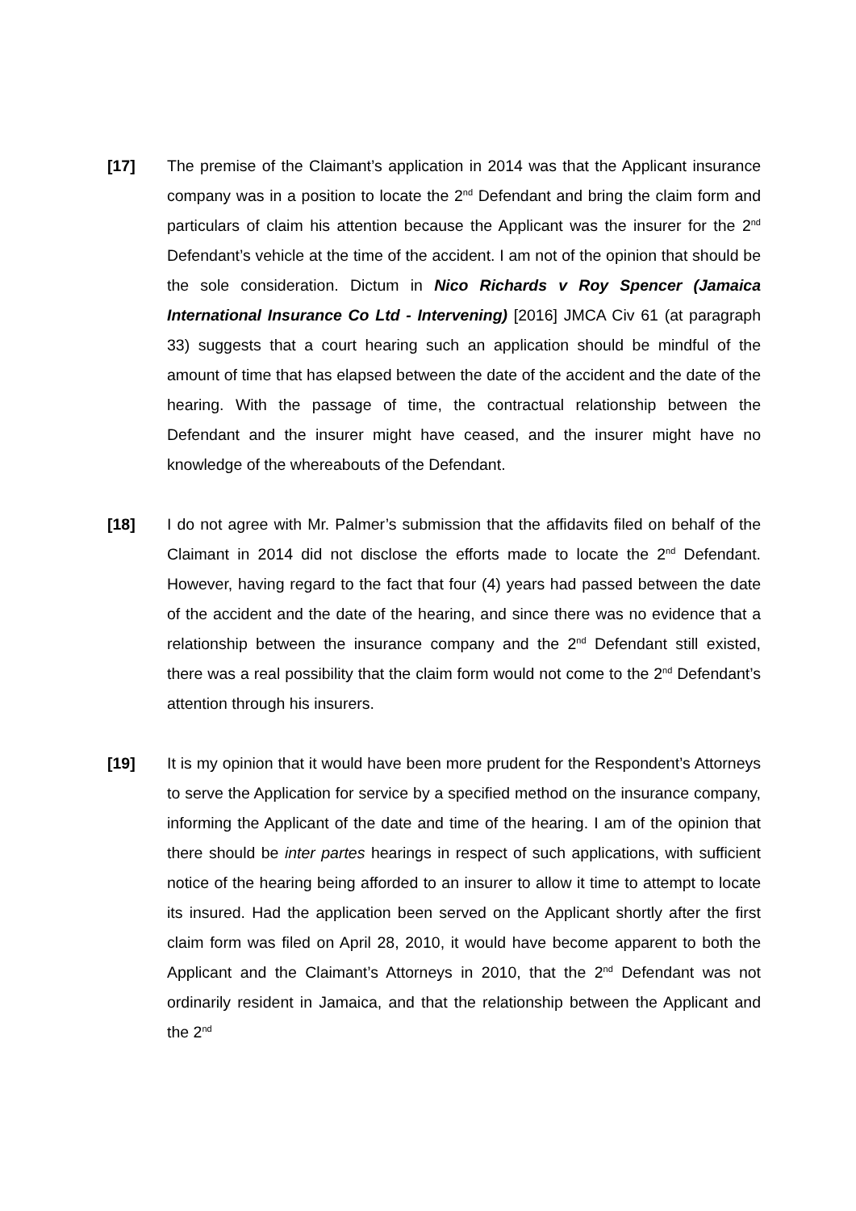[17] The premise of the Claimant’s application in 2014 was that the Applicant insurance company was in a position to locate the 2<sup>nd</sup> Defendant and bring the claim form and particulars of claim his attention because the Applicant was the insurer for the 2<sup>nd</sup> Defendant’s vehicle at the time of the accident. I am not of the opinion that should be the sole consideration. Dictum in Nico Richards v Roy Spencer (Jamaica International Insurance Co Ltd - Intervening) [2016] JMCA Civ 61 (at paragraph 33) suggests that a court hearing such an application should be mindful of the amount of time that has elapsed between the date of the accident and the date of the hearing. With the passage of time, the contractual relationship between the Defendant and the insurer might have ceased, and the insurer might have no knowledge of the whereabouts of the Defendant.
[18] I do not agree with Mr. Palmer’s submission that the affidavits filed on behalf of the Claimant in 2014 did not disclose the efforts made to locate the 2<sup>nd</sup> Defendant. However, having regard to the fact that four (4) years had passed between the date of the accident and the date of the hearing, and since there was no evidence that a relationship between the insurance company and the 2<sup>nd</sup> Defendant still existed, there was a real possibility that the claim form would not come to the 2<sup>nd</sup> Defendant’s attention through his insurers.
[19] It is my opinion that it would have been more prudent for the Respondent’s Attorneys to serve the Application for service by a specified method on the insurance company, informing the Applicant of the date and time of the hearing. I am of the opinion that there should be inter partes hearings in respect of such applications, with sufficient notice of the hearing being afforded to an insurer to allow it time to attempt to locate its insured. Had the application been served on the Applicant shortly after the first claim form was filed on April 28, 2010, it would have become apparent to both the Applicant and the Claimant’s Attorneys in 2010, that the 2<sup>nd</sup> Defendant was not ordinarily resident in Jamaica, and that the relationship between the Applicant and the 2<sup>nd</sup>